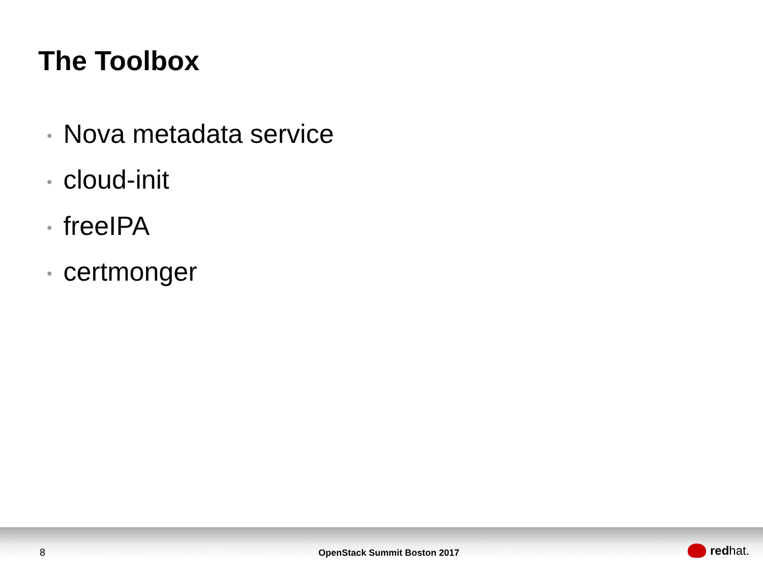The Toolbox
• Nova metadata service
• cloud-init
• freeIPA
• certmonger
8 OpenStack Summit Boston 2017 red hat.